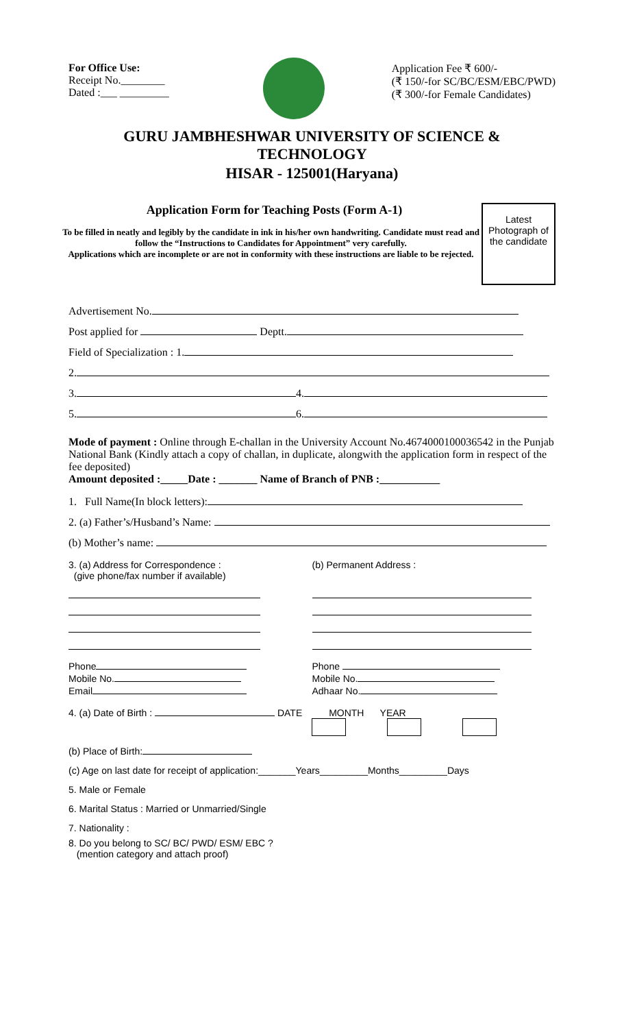For Office Use:
Receipt No.________
Dated :___ _________
Application Fee ₹ 600/-
(₹ 150/-for SC/BC/ESM/EBC/PWD)
(₹ 300/-for Female Candidates)
GURU JAMBHESHWAR UNIVERSITY OF SCIENCE & TECHNOLOGY
HISAR - 125001(Haryana)
Latest
Photograph of
the candidate
Application Form for Teaching Posts (Form A-1)
To be filled in neatly and legibly by the candidate in ink in his/her own handwriting. Candidate must read and follow the “Instructions to Candidates for Appointment” very carefully.
Applications which are incomplete or are not in conformity with these instructions are liable to be rejected.
Advertisement No.
Post applied for Deptt.
Field of Specialization : 1.
2.
3. 4.
5. 6.
Mode of payment : Online through E-challan in the University Account No.4674000100036542 in the Punjab National Bank (Kindly attach a copy of challan, in duplicate, alongwith the application form in respect of the fee deposited)
Amount deposited :_____Date : _______ Name of Branch of PNB :___________
1. Full Name(In block letters):
2. (a) Father’s/Husband’s Name:
(b) Mother’s name:
3. (a) Address for Correspondence :
(give phone/fax number if available)
Phone
Mobile No.
Email
(b) Permanent Address :
Phone
Mobile No.
Adhaar No.
4. (a) Date of Birth : DATE MONTH YEAR
(b) Place of Birth:
(c) Age on last date for receipt of application:_______Years_________Months_________Days
5. Male or Female
6. Marital Status : Married or Unmarried/Single
7. Nationality :
8. Do you belong to SC/ BC/ PWD/ ESM/ EBC ?
(mention category and attach proof)